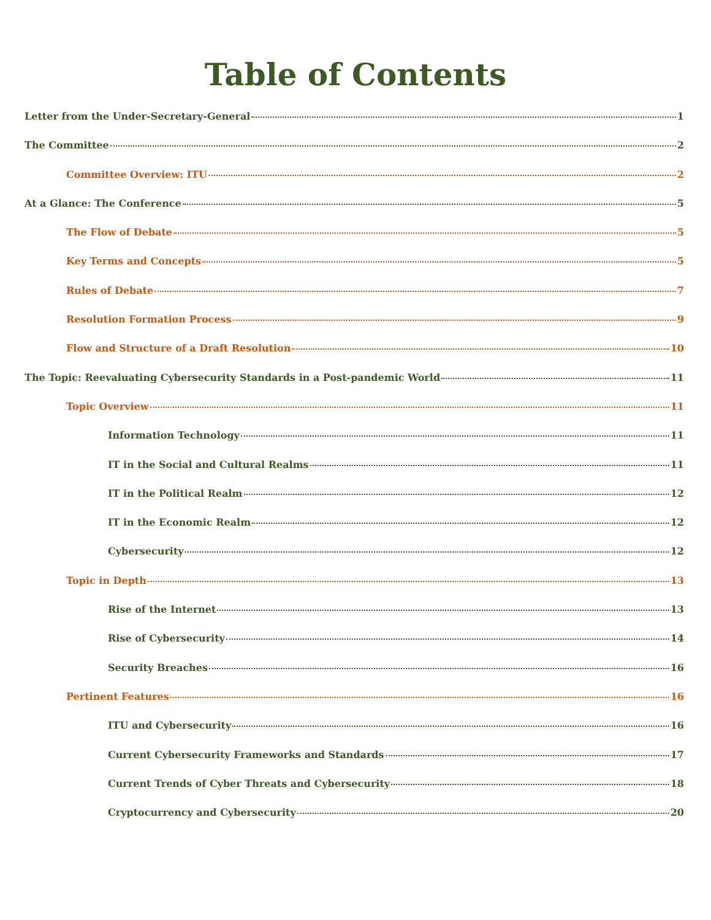Table of Contents
Letter from the Under-Secretary-General 1
The Committee 2
Committee Overview: ITU 2
At a Glance: The Conference 5
The Flow of Debate 5
Key Terms and Concepts 5
Rules of Debate 7
Resolution Formation Process 9
Flow and Structure of a Draft Resolution 10
The Topic: Reevaluating Cybersecurity Standards in a Post-pandemic World 11
Topic Overview 11
Information Technology 11
IT in the Social and Cultural Realms 11
IT in the Political Realm 12
IT in the Economic Realm 12
Cybersecurity 12
Topic in Depth 13
Rise of the Internet 13
Rise of Cybersecurity 14
Security Breaches 16
Pertinent Features 16
ITU and Cybersecurity 16
Current Cybersecurity Frameworks and Standards 17
Current Trends of Cyber Threats and Cybersecurity 18
Cryptocurrency and Cybersecurity 20